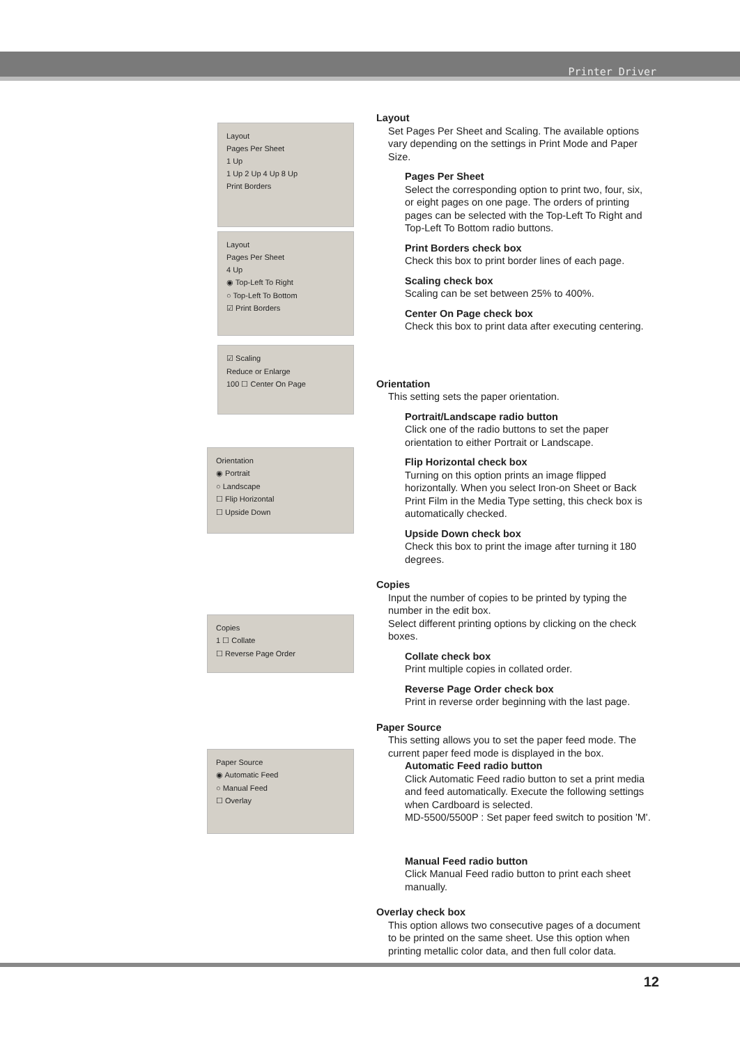Printer Driver
Layout
Pages Per Sheet
1 Up
1 Up 2 Up 4 Up 8 Up
Print Borders
Layout
Pages Per Sheet
4 Up
◉ Top-Left To Right
○ Top-Left To Bottom
☑ Print Borders
☑ Scaling
Reduce or Enlarge
100 ☐ Center On Page
Orientation
◉ Portrait
○ Landscape
☐ Flip Horizontal
☐ Upside Down
Copies
1 ☐ Collate
☐ Reverse Page Order
Paper Source
◉ Automatic Feed
○ Manual Feed
☐ Overlay
Layout
Set Pages Per Sheet and Scaling. The available options vary depending on the settings in Print Mode and Paper Size.
Pages Per Sheet
Select the corresponding option to print two, four, six, or eight pages on one page. The orders of printing pages can be selected with the Top-Left To Right and Top-Left To Bottom radio buttons.
Print Borders check box
Check this box to print border lines of each page.
Scaling check box
Scaling can be set between 25% to 400%.
Center On Page check box
Check this box to print data after executing centering.
Orientation
This setting sets the paper orientation.
Portrait/Landscape radio button
Click one of the radio buttons to set the paper orientation to either Portrait or Landscape.
Flip Horizontal check box
Turning on this option prints an image flipped horizontally. When you select Iron-on Sheet or Back Print Film in the Media Type setting, this check box is automatically checked.
Upside Down check box
Check this box to print the image after turning it 180 degrees.
Copies
Input the number of copies to be printed by typing the number in the edit box.
Select different printing options by clicking on the check boxes.
Collate check box
Print multiple copies in collated order.
Reverse Page Order check box
Print in reverse order beginning with the last page.
Paper Source
This setting allows you to set the paper feed mode. The current paper feed mode is displayed in the box.
Automatic Feed radio button
Click Automatic Feed radio button to set a print media and feed automatically. Execute the following settings when Cardboard is selected.
MD-5500/5500P : Set paper feed switch to position 'M'.
Manual Feed radio button
Click Manual Feed radio button to print each sheet manually.
Overlay check box
This option allows two consecutive pages of a document to be printed on the same sheet. Use this option when printing metallic color data, and then full color data.
12